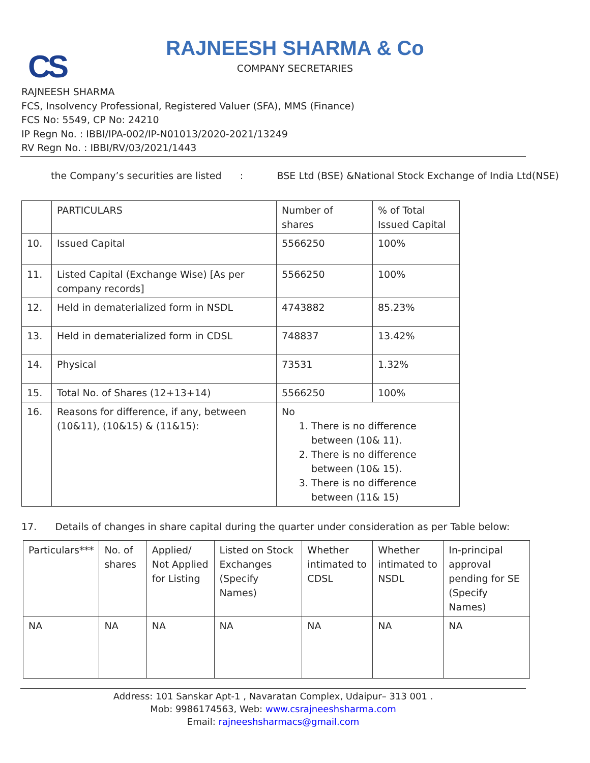CS
RAJNEESH SHARMA & Co
COMPANY SECRETARIES
RAJNEESH SHARMA
FCS, Insolvency Professional, Registered Valuer (SFA), MMS (Finance)
FCS No: 5549, CP No: 24210
IP Regn No. : IBBI/IPA-002/IP-N01013/2020-2021/13249
RV Regn No. : IBBI/RV/03/2021/1443
the Company’s securities are listed : BSE Ltd (BSE) &National Stock Exchange of India Ltd(NSE)
| | PARTICULARS | Number of shares | % of Total Issued Capital |
| --- | --- | --- | --- |
| 10. | Issued Capital | 5566250 | 100% |
| 11. | Listed Capital (Exchange Wise) [As per company records] | 5566250 | 100% |
| 12. | Held in dematerialized form in NSDL | 4743882 | 85.23% |
| 13. | Held in dematerialized form in CDSL | 748837 | 13.42% |
| 14. | Physical | 73531 | 1.32% |
| 15. | Total No. of Shares (12+13+14) | 5566250 | 100% |
| 16. | Reasons for difference, if any, between (10&11), (10&15) & (11&15): | No 1. There is no difference between (10& 11). 2. There is no difference between (10& 15). 3. There is no difference between (11& 15) | |
17. Details of changes in share capital during the quarter under consideration as per Table below:
| Particulars*** | No. of shares | Applied/ Not Applied for Listing | Listed on Stock Exchanges (Specify Names) | Whether intimated to CDSL | Whether intimated to NSDL | In-principal approval pending for SE (Specify Names) |
| --- | --- | --- | --- | --- | --- | --- |
| NA | NA | NA | NA | NA | NA | NA |
Address: 101 Sanskar Apt-1 , Navaratan Complex, Udaipur– 313 001 .
Mob: 9986174563, Web: www.csrajneeshsharma.com
Email: rajneeshsharmacs@gmail.com